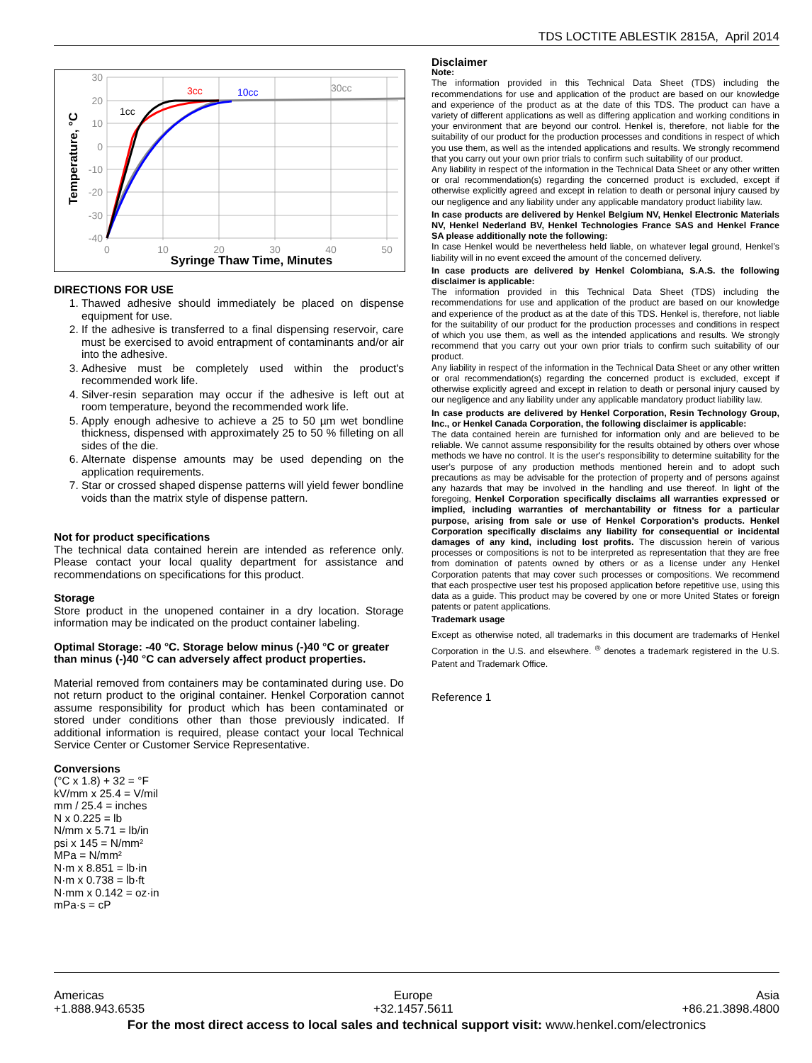TDS LOCTITE ABLESTIK 2815A, April 2014
30
20
10
0
-10
-20
-30
-40
0
10
20
30
40
50
1cc
3cc
10cc
30cc
Syringe Thaw Time, Minutes
Temperature, °C
DIRECTIONS FOR USE
1. Thawed adhesive should immediately be placed on dispense equipment for use.
2. If the adhesive is transferred to a final dispensing reservoir, care must be exercised to avoid entrapment of contaminants and/or air into the adhesive.
3. Adhesive must be completely used within the product's recommended work life.
4. Silver-resin separation may occur if the adhesive is left out at room temperature, beyond the recommended work life.
5. Apply enough adhesive to achieve a 25 to 50 µm wet bondline thickness, dispensed with approximately 25 to 50 % filleting on all sides of the die.
6. Alternate dispense amounts may be used depending on the application requirements.
7. Star or crossed shaped dispense patterns will yield fewer bondline voids than the matrix style of dispense pattern.
Not for product specifications
The technical data contained herein are intended as reference only. Please contact your local quality department for assistance and recommendations on specifications for this product.
Storage
Store product in the unopened container in a dry location. Storage information may be indicated on the product container labeling.
Optimal Storage: -40 °C. Storage below minus (-)40 °C or greater than minus (-)40 °C can adversely affect product properties.
Material removed from containers may be contaminated during use. Do not return product to the original container. Henkel Corporation cannot assume responsibility for product which has been contaminated or stored under conditions other than those previously indicated. If additional information is required, please contact your local Technical Service Center or Customer Service Representative.
Conversions
(°C x 1.8) + 32 = °F
kV/mm x 25.4 = V/mil
mm / 25.4 = inches
N x 0.225 = lb
N/mm x 5.71 = lb/in
psi x 145 = N/mm²
MPa = N/mm²
N·m x 8.851 = lb·in
N·m x 0.738 = lb·ft
N·mm x 0.142 = oz·in
mPa·s = cP
Disclaimer
Note:
The information provided in this Technical Data Sheet (TDS) including the recommendations for use and application of the product are based on our knowledge and experience of the product as at the date of this TDS. The product can have a variety of different applications as well as differing application and working conditions in your environment that are beyond our control. Henkel is, therefore, not liable for the suitability of our product for the production processes and conditions in respect of which you use them, as well as the intended applications and results. We strongly recommend that you carry out your own prior trials to confirm such suitability of our product.
Any liability in respect of the information in the Technical Data Sheet or any other written or oral recommendation(s) regarding the concerned product is excluded, except if otherwise explicitly agreed and except in relation to death or personal injury caused by our negligence and any liability under any applicable mandatory product liability law.
In case products are delivered by Henkel Belgium NV, Henkel Electronic Materials NV, Henkel Nederland BV, Henkel Technologies France SAS and Henkel France SA please additionally note the following:
In case Henkel would be nevertheless held liable, on whatever legal ground, Henkel’s liability will in no event exceed the amount of the concerned delivery.
In case products are delivered by Henkel Colombiana, S.A.S. the following disclaimer is applicable:
The information provided in this Technical Data Sheet (TDS) including the recommendations for use and application of the product are based on our knowledge and experience of the product as at the date of this TDS. Henkel is, therefore, not liable for the suitability of our product for the production processes and conditions in respect of which you use them, as well as the intended applications and results. We strongly recommend that you carry out your own prior trials to confirm such suitability of our product.
Any liability in respect of the information in the Technical Data Sheet or any other written or oral recommendation(s) regarding the concerned product is excluded, except if otherwise explicitly agreed and except in relation to death or personal injury caused by our negligence and any liability under any applicable mandatory product liability law.
In case products are delivered by Henkel Corporation, Resin Technology Group, Inc., or Henkel Canada Corporation, the following disclaimer is applicable:
The data contained herein are furnished for information only and are believed to be reliable. We cannot assume responsibility for the results obtained by others over whose methods we have no control. It is the user's responsibility to determine suitability for the user's purpose of any production methods mentioned herein and to adopt such precautions as may be advisable for the protection of property and of persons against any hazards that may be involved in the handling and use thereof. In light of the foregoing, Henkel Corporation specifically disclaims all warranties expressed or implied, including warranties of merchantability or fitness for a particular purpose, arising from sale or use of Henkel Corporation’s products. Henkel Corporation specifically disclaims any liability for consequential or incidental damages of any kind, including lost profits. The discussion herein of various processes or compositions is not to be interpreted as representation that they are free from domination of patents owned by others or as a license under any Henkel Corporation patents that may cover such processes or compositions. We recommend that each prospective user test his proposed application before repetitive use, using this data as a guide. This product may be covered by one or more United States or foreign patents or patent applications.
Trademark usage
Except as otherwise noted, all trademarks in this document are trademarks of Henkel Corporation in the U.S. and elsewhere. <sup>®</sup> denotes a trademark registered in the U.S. Patent and Trademark Office.
Reference 1
Americas
+1.888.943.6535 Europe
+32.1457.5611 Asia
+86.21.3898.4800
For the most direct access to local sales and technical support visit: www.henkel.com/electronics